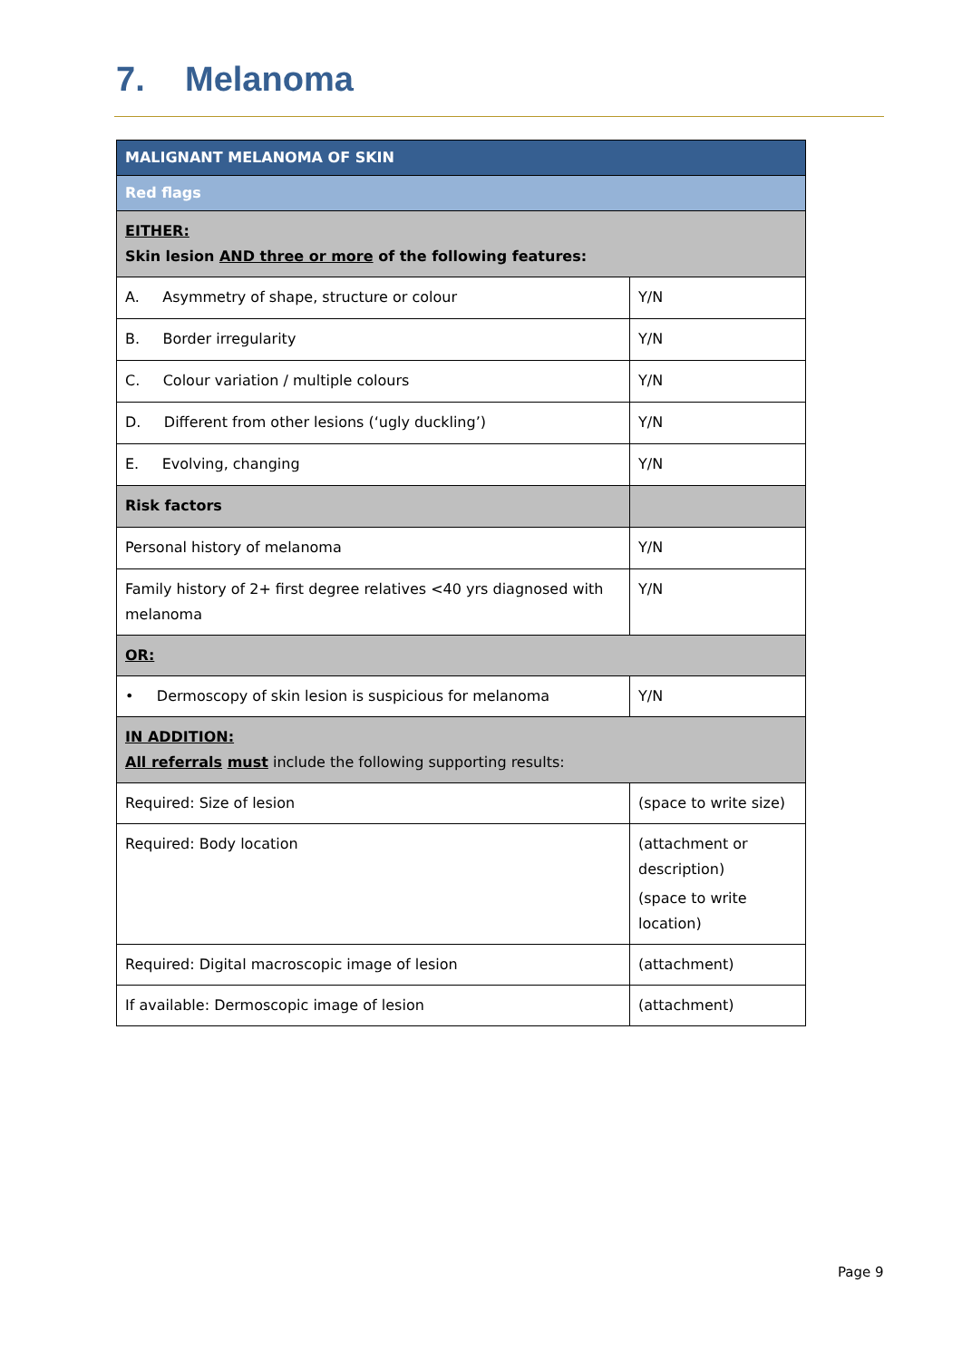7. Melanoma
| MALIGNANT MELANOMA OF SKIN | |
| Red flags | |
| EITHER: Skin lesion AND three or more of the following features: | |
| A. Asymmetry of shape, structure or colour | Y/N |
| B. Border irregularity | Y/N |
| C. Colour variation / multiple colours | Y/N |
| D. Different from other lesions (‘ugly duckling’) | Y/N |
| E. Evolving, changing | Y/N |
| Risk factors | |
| Personal history of melanoma | Y/N |
| Family history of 2+ first degree relatives <40 yrs diagnosed with melanoma | Y/N |
| OR: | |
| • Dermoscopy of skin lesion is suspicious for melanoma | Y/N |
| IN ADDITION: All referrals must include the following supporting results: | |
| Required: Size of lesion | (space to write size) |
| Required: Body location | (attachment or description) (space to write location) |
| Required: Digital macroscopic image of lesion | (attachment) |
| If available: Dermoscopic image of lesion | (attachment) |
Page 9